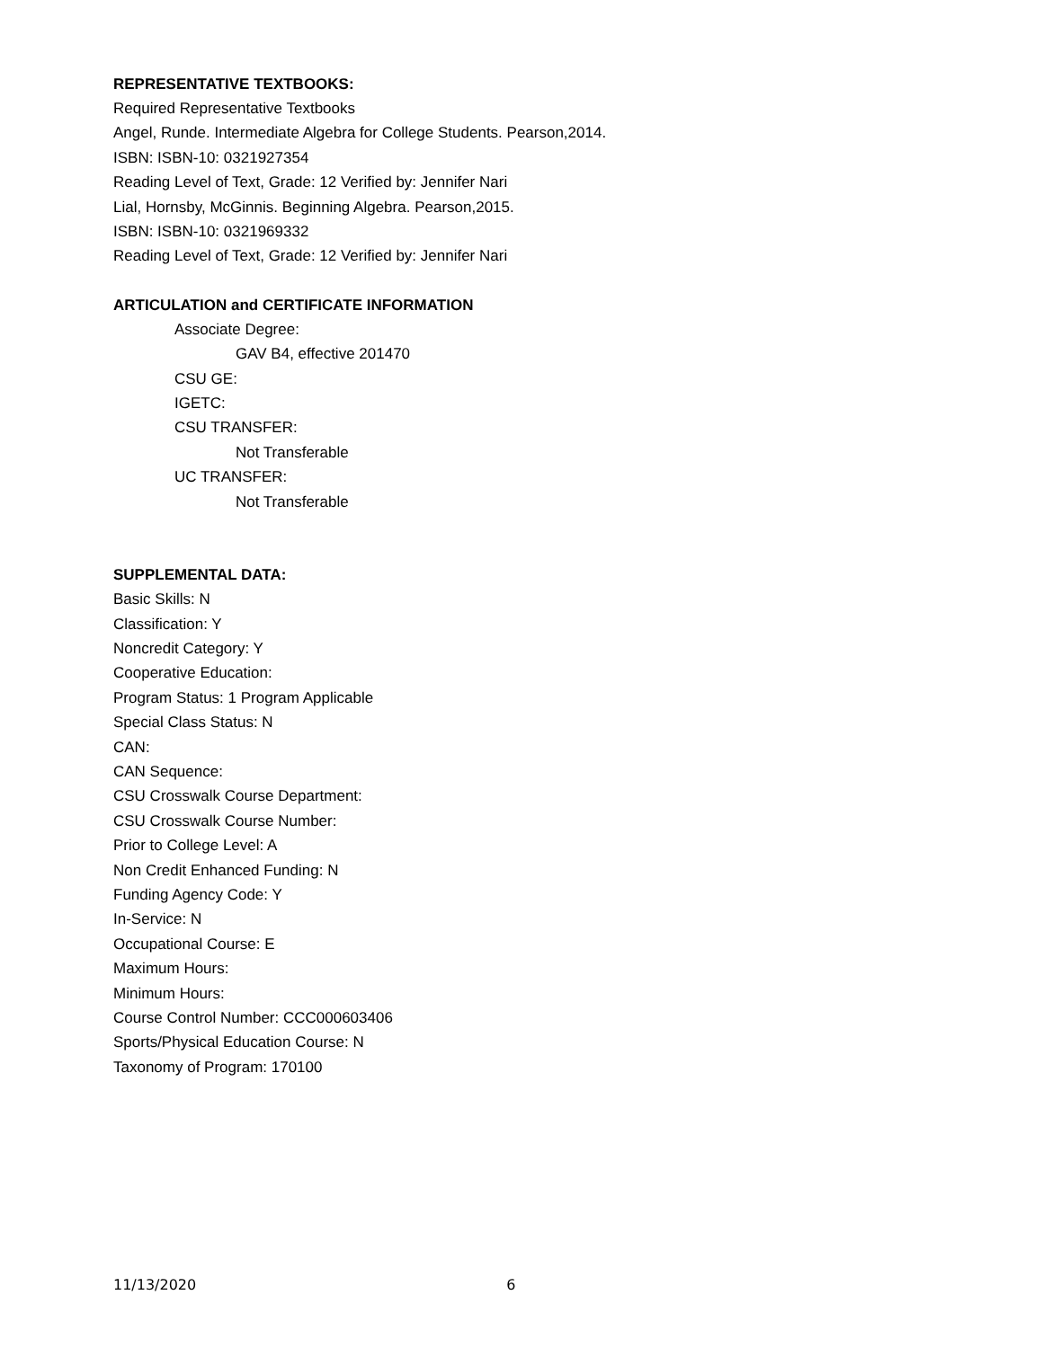REPRESENTATIVE TEXTBOOKS:
Required Representative Textbooks
Angel, Runde. Intermediate Algebra for College Students. Pearson,2014.
ISBN: ISBN-10: 0321927354
Reading Level of Text, Grade: 12 Verified by: Jennifer Nari
Lial, Hornsby, McGinnis. Beginning Algebra. Pearson,2015.
ISBN: ISBN-10: 0321969332
Reading Level of Text, Grade: 12 Verified by: Jennifer Nari
ARTICULATION and CERTIFICATE INFORMATION
Associate Degree:
GAV B4, effective 201470
CSU GE:
IGETC:
CSU TRANSFER:
Not Transferable
UC TRANSFER:
Not Transferable
SUPPLEMENTAL DATA:
Basic Skills: N
Classification: Y
Noncredit Category: Y
Cooperative Education:
Program Status: 1 Program Applicable
Special Class Status: N
CAN:
CAN Sequence:
CSU Crosswalk Course Department:
CSU Crosswalk Course Number:
Prior to College Level: A
Non Credit Enhanced Funding: N
Funding Agency Code: Y
In-Service: N
Occupational Course: E
Maximum Hours:
Minimum Hours:
Course Control Number: CCC000603406
Sports/Physical Education Course: N
Taxonomy of Program: 170100
11/13/2020 6